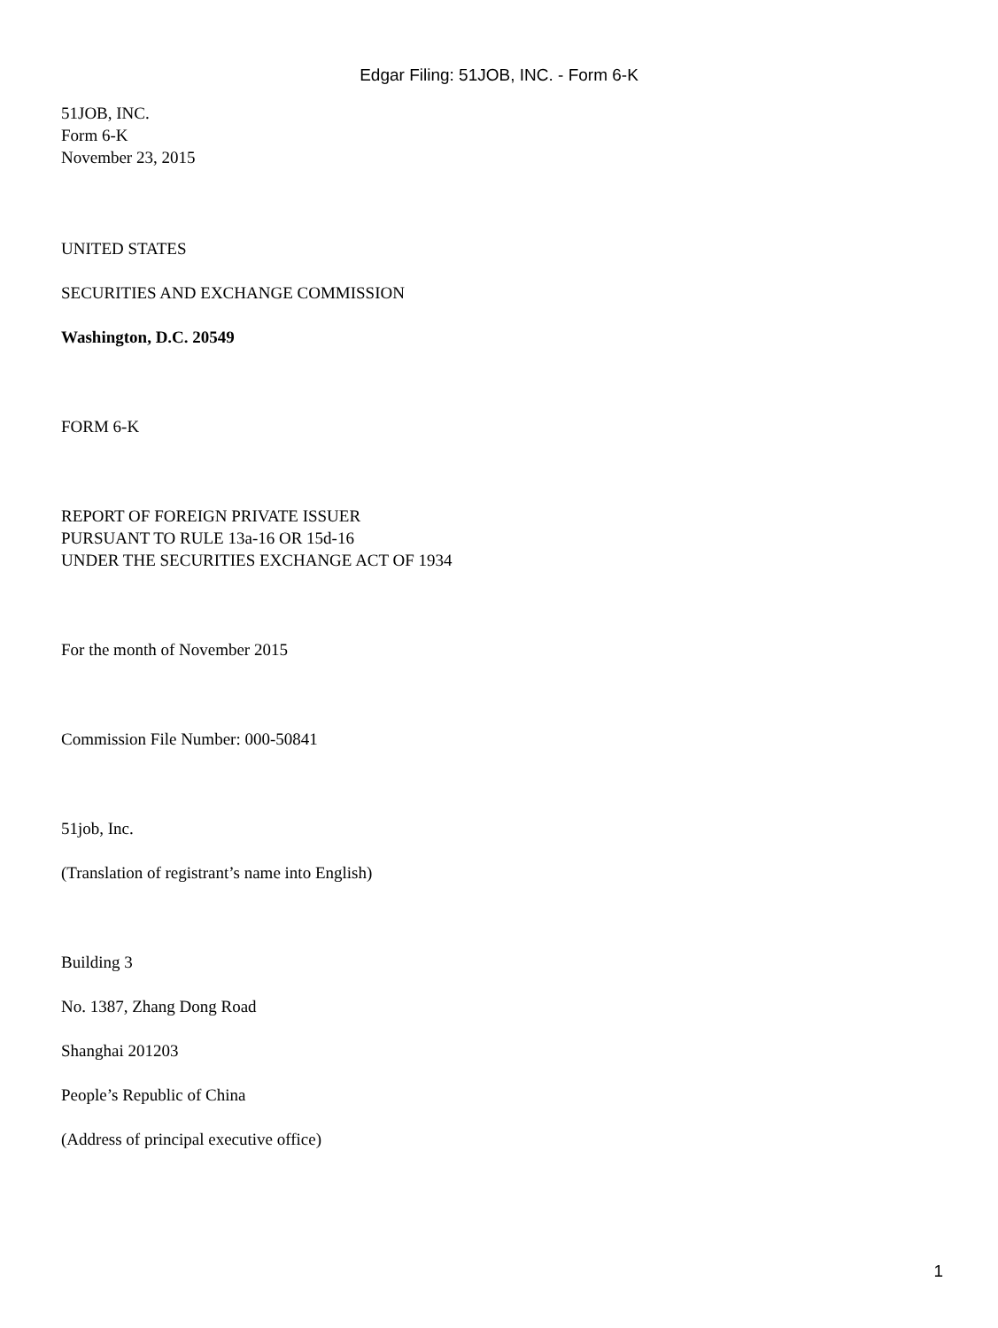Edgar Filing: 51JOB, INC. - Form 6-K
51JOB, INC.
Form 6-K
November 23, 2015
UNITED STATES
SECURITIES AND EXCHANGE COMMISSION
Washington, D.C. 20549
FORM 6-K
REPORT OF FOREIGN PRIVATE ISSUER
PURSUANT TO RULE 13a-16 OR 15d-16
UNDER THE SECURITIES EXCHANGE ACT OF 1934
For the month of November 2015
Commission File Number: 000-50841
51job, Inc.
(Translation of registrant’s name into English)
Building 3
No. 1387, Zhang Dong Road
Shanghai 201203
People’s Republic of China
(Address of principal executive office)
1